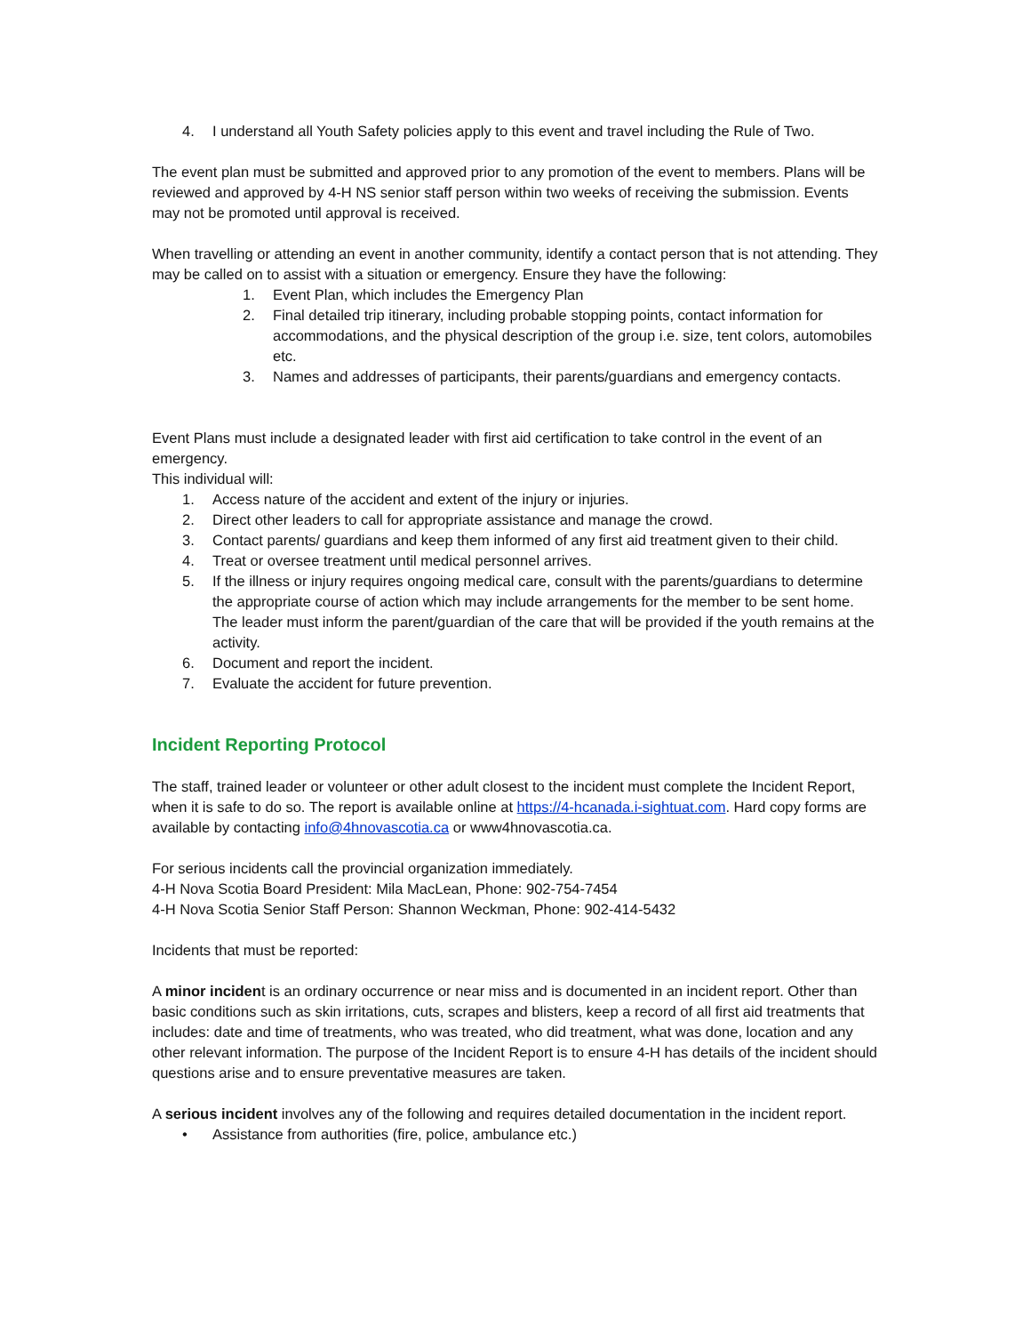4. I understand all Youth Safety policies apply to this event and travel including the Rule of Two.
The event plan must be submitted and approved prior to any promotion of the event to members. Plans will be reviewed and approved by 4-H NS senior staff person within two weeks of receiving the submission. Events may not be promoted until approval is received.
When travelling or attending an event in another community, identify a contact person that is not attending. They may be called on to assist with a situation or emergency. Ensure they have the following:
1. Event Plan, which includes the Emergency Plan
2. Final detailed trip itinerary, including probable stopping points, contact information for accommodations, and the physical description of the group i.e. size, tent colors, automobiles etc.
3. Names and addresses of participants, their parents/guardians and emergency contacts.
Event Plans must include a designated leader with first aid certification to take control in the event of an emergency.
This individual will:
1. Access nature of the accident and extent of the injury or injuries.
2. Direct other leaders to call for appropriate assistance and manage the crowd.
3. Contact parents/ guardians and keep them informed of any first aid treatment given to their child.
4. Treat or oversee treatment until medical personnel arrives.
5. If the illness or injury requires ongoing medical care, consult with the parents/guardians to determine the appropriate course of action which may include arrangements for the member to be sent home. The leader must inform the parent/guardian of the care that will be provided if the youth remains at the activity.
6. Document and report the incident.
7. Evaluate the accident for future prevention.
Incident Reporting Protocol
The staff, trained leader or volunteer or other adult closest to the incident must complete the Incident Report, when it is safe to do so. The report is available online at https://4-hcanada.i-sightuat.com. Hard copy forms are available by contacting info@4hnovascotia.ca or www4hnovascotia.ca.
For serious incidents call the provincial organization immediately.
4-H Nova Scotia Board President: Mila MacLean, Phone: 902-754-7454
4-H Nova Scotia Senior Staff Person: Shannon Weckman, Phone: 902-414-5432
Incidents that must be reported:
A minor incident is an ordinary occurrence or near miss and is documented in an incident report. Other than basic conditions such as skin irritations, cuts, scrapes and blisters, keep a record of all first aid treatments that includes: date and time of treatments, who was treated, who did treatment, what was done, location and any other relevant information. The purpose of the Incident Report is to ensure 4-H has details of the incident should questions arise and to ensure preventative measures are taken.
A serious incident involves any of the following and requires detailed documentation in the incident report.
• Assistance from authorities (fire, police, ambulance etc.)